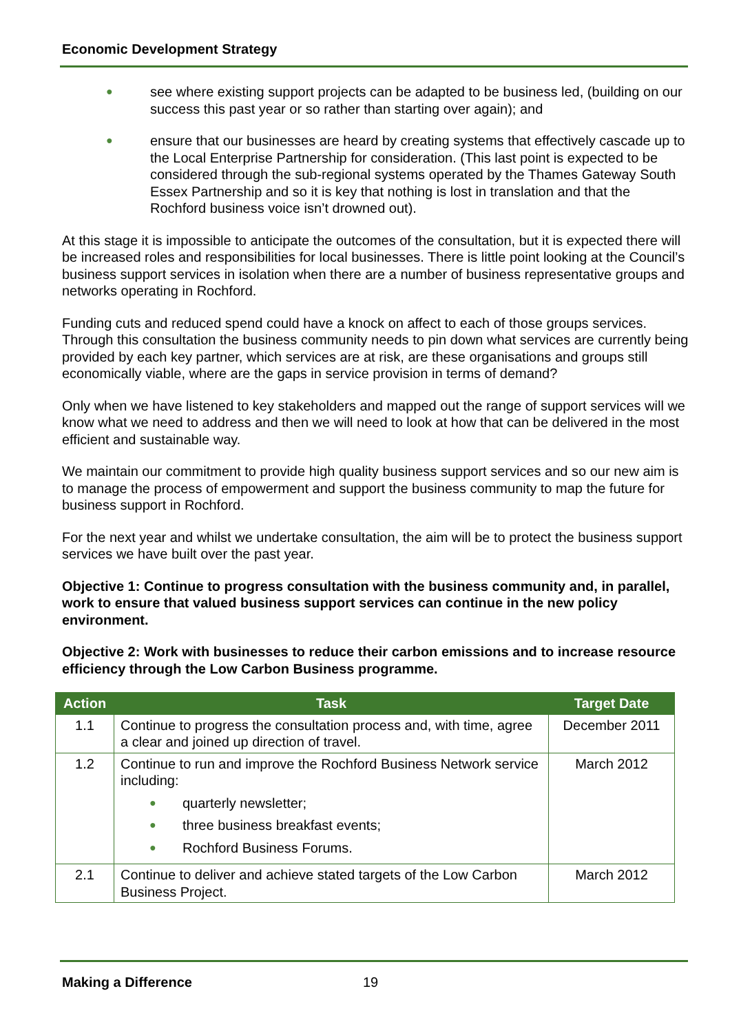Economic Development Strategy
● see where existing support projects can be adapted to be business led, (building on our success this past year or so rather than starting over again); and
● ensure that our businesses are heard by creating systems that effectively cascade up to the Local Enterprise Partnership for consideration. (This last point is expected to be considered through the sub-regional systems operated by the Thames Gateway South Essex Partnership and so it is key that nothing is lost in translation and that the Rochford business voice isn’t drowned out).
At this stage it is impossible to anticipate the outcomes of the consultation, but it is expected there will be increased roles and responsibilities for local businesses. There is little point looking at the Council’s business support services in isolation when there are a number of business representative groups and networks operating in Rochford.
Funding cuts and reduced spend could have a knock on affect to each of those groups services. Through this consultation the business community needs to pin down what services are currently being provided by each key partner, which services are at risk, are these organisations and groups still economically viable, where are the gaps in service provision in terms of demand?
Only when we have listened to key stakeholders and mapped out the range of support services will we know what we need to address and then we will need to look at how that can be delivered in the most efficient and sustainable way.
We maintain our commitment to provide high quality business support services and so our new aim is to manage the process of empowerment and support the business community to map the future for business support in Rochford.
For the next year and whilst we undertake consultation, the aim will be to protect the business support services we have built over the past year.
Objective 1: Continue to progress consultation with the business community and, in parallel, work to ensure that valued business support services can continue in the new policy environment.
Objective 2: Work with businesses to reduce their carbon emissions and to increase resource efficiency through the Low Carbon Business programme.
| Action | Task | Target Date |
| --- | --- | --- |
| 1.1 | Continue to progress the consultation process and, with time, agree a clear and joined up direction of travel. | December 2011 |
| 1.2 | Continue to run and improve the Rochford Business Network service including: ● quarterly newsletter; ● three business breakfast events; ● Rochford Business Forums. | March 2012 |
| 2.1 | Continue to deliver and achieve stated targets of the Low Carbon Business Project. | March 2012 |
Making a Difference 19